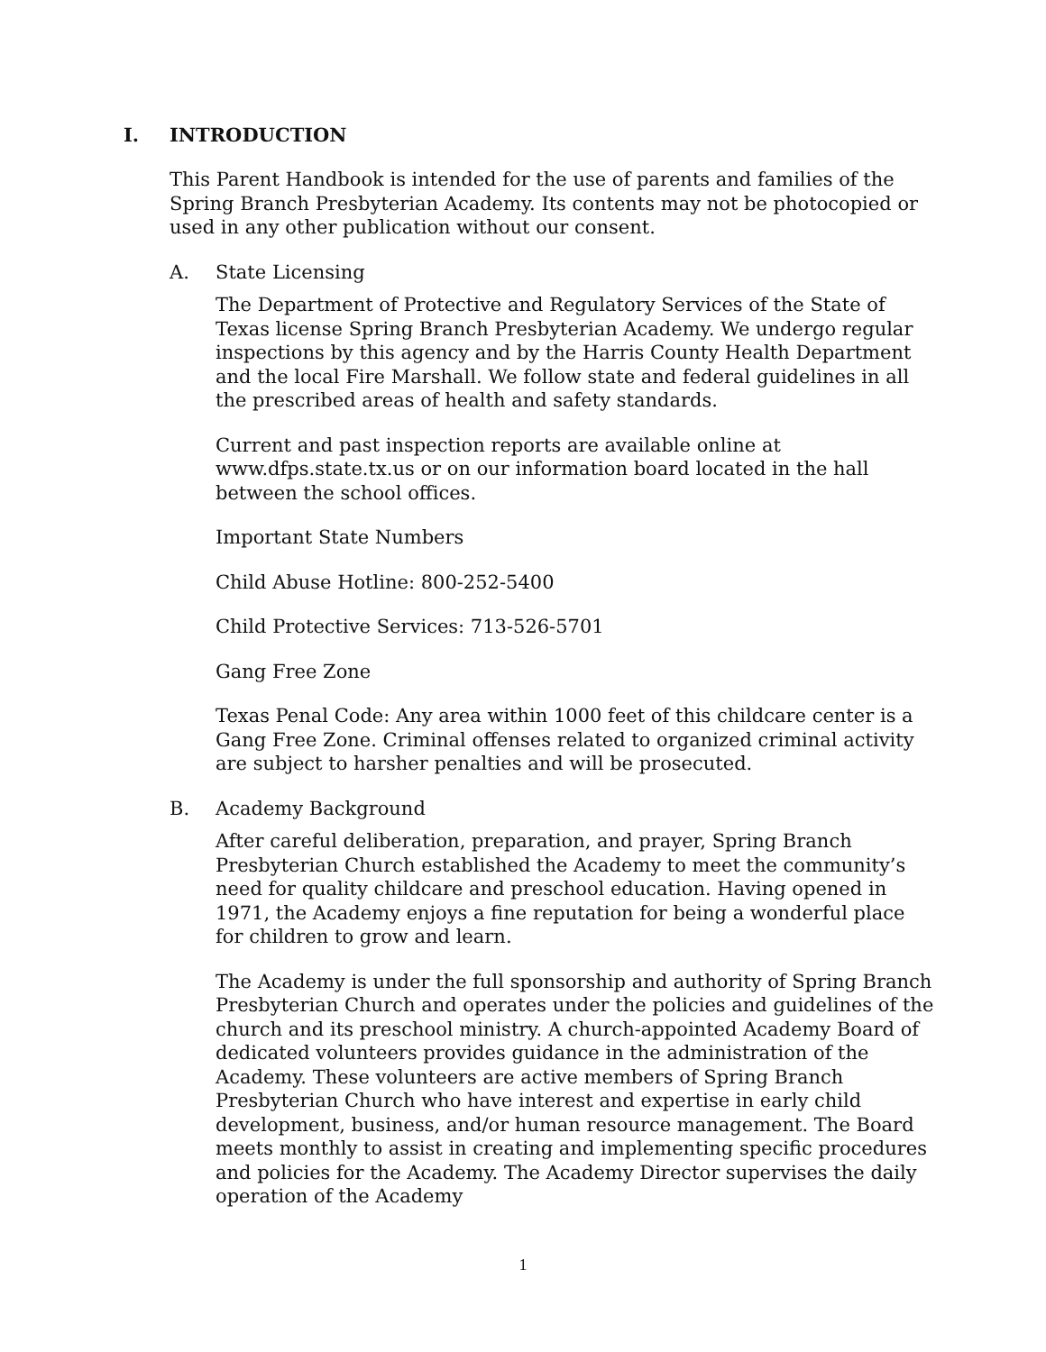I. INTRODUCTION
This Parent Handbook is intended for the use of parents and families of the Spring Branch Presbyterian Academy. Its contents may not be photocopied or used in any other publication without our consent.
A. State Licensing
The Department of Protective and Regulatory Services of the State of Texas license Spring Branch Presbyterian Academy. We undergo regular inspections by this agency and by the Harris County Health Department and the local Fire Marshall. We follow state and federal guidelines in all the prescribed areas of health and safety standards.
Current and past inspection reports are available online at www.dfps.state.tx.us or on our information board located in the hall between the school offices.
Important State Numbers
Child Abuse Hotline: 800-252-5400
Child Protective Services: 713-526-5701
Gang Free Zone
Texas Penal Code: Any area within 1000 feet of this childcare center is a Gang Free Zone. Criminal offenses related to organized criminal activity are subject to harsher penalties and will be prosecuted.
B. Academy Background
After careful deliberation, preparation, and prayer, Spring Branch Presbyterian Church established the Academy to meet the community’s need for quality childcare and preschool education. Having opened in 1971, the Academy enjoys a fine reputation for being a wonderful place for children to grow and learn.
The Academy is under the full sponsorship and authority of Spring Branch Presbyterian Church and operates under the policies and guidelines of the church and its preschool ministry. A church-appointed Academy Board of dedicated volunteers provides guidance in the administration of the Academy. These volunteers are active members of Spring Branch Presbyterian Church who have interest and expertise in early child development, business, and/or human resource management. The Board meets monthly to assist in creating and implementing specific procedures and policies for the Academy. The Academy Director supervises the daily operation of the Academy
1